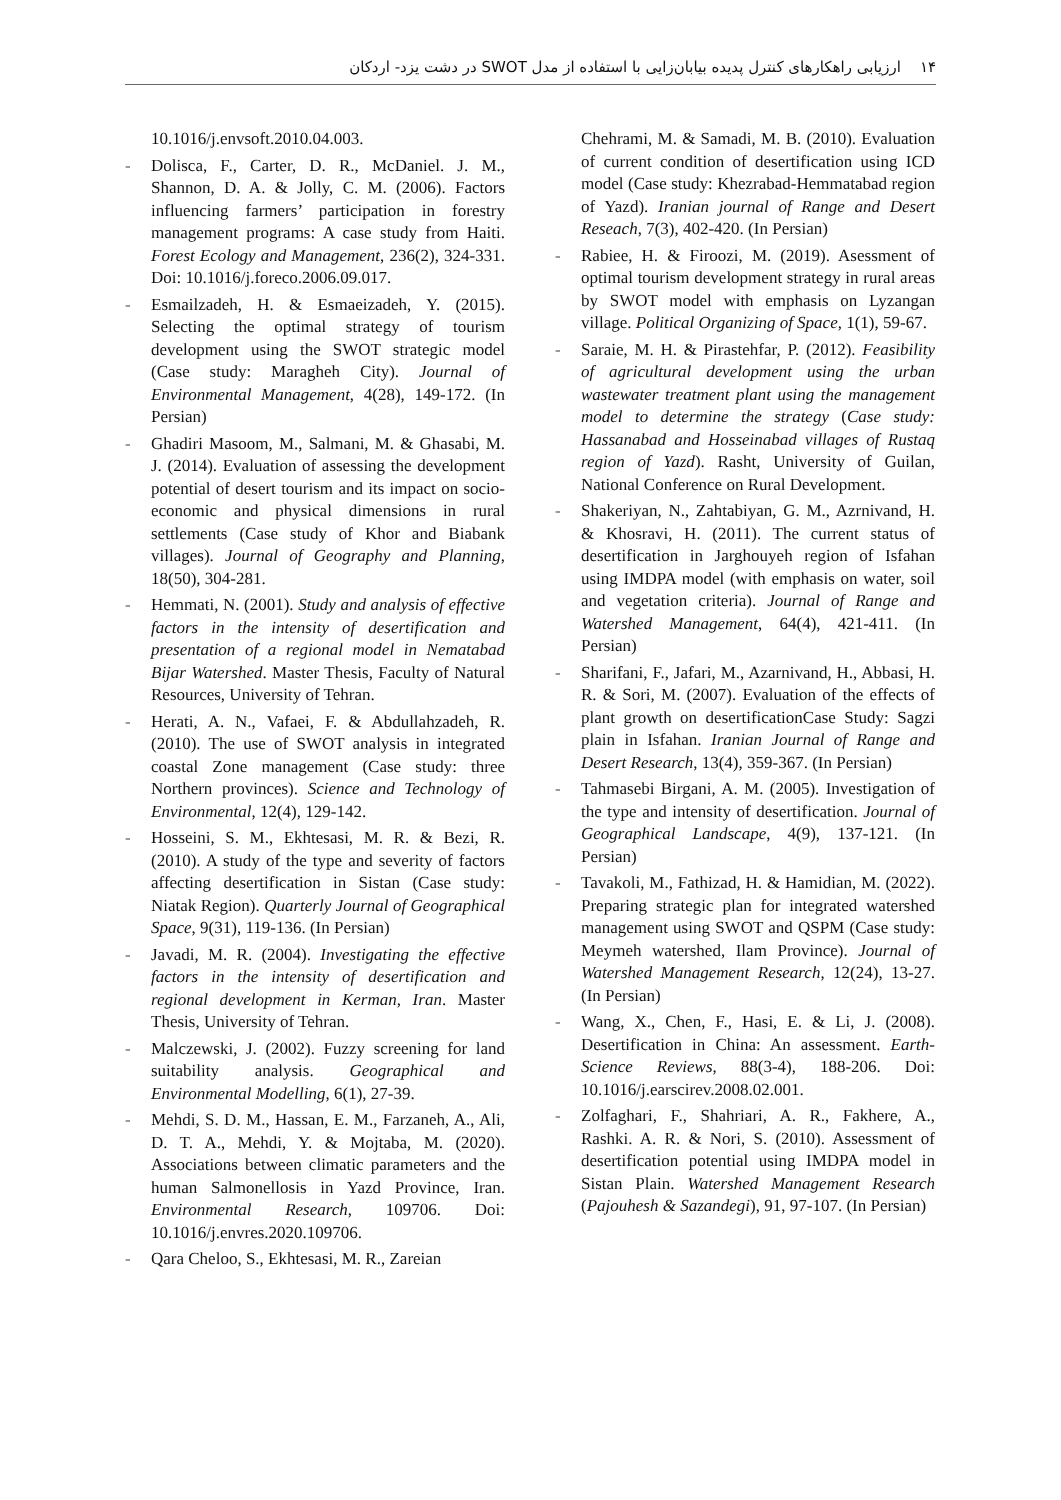۱۴ ارزیابی راهکارهای کنترل پدیده بیابان‌زایی با استفاده از مدل SWOT در دشت یزد- اردکان
10.1016/j.envsoft.2010.04.003.
- Dolisca, F., Carter, D. R., McDaniel. J. M., Shannon, D. A. & Jolly, C. M. (2006). Factors influencing farmers’ participation in forestry management programs: A case study from Haiti. Forest Ecology and Management, 236(2), 324-331. Doi: 10.1016/j.foreco.2006.09.017.
- Esmailzadeh, H. & Esmaeizadeh, Y. (2015). Selecting the optimal strategy of tourism development using the SWOT strategic model (Case study: Maragheh City). Journal of Environmental Management, 4(28), 149-172. (In Persian)
- Ghadiri Masoom, M., Salmani, M. & Ghasabi, M. J. (2014). Evaluation of assessing the development potential of desert tourism and its impact on socio-economic and physical dimensions in rural settlements (Case study of Khor and Biabank villages). Journal of Geography and Planning, 18(50), 304-281.
- Hemmati, N. (2001). Study and analysis of effective factors in the intensity of desertification and presentation of a regional model in Nematabad Bijar Watershed. Master Thesis, Faculty of Natural Resources, University of Tehran.
- Herati, A. N., Vafaei, F. & Abdullahzadeh, R. (2010). The use of SWOT analysis in integrated coastal Zone management (Case study: three Northern provinces). Science and Technology of Environmental, 12(4), 129-142.
- Hosseini, S. M., Ekhtesasi, M. R. & Bezi, R. (2010). A study of the type and severity of factors affecting desertification in Sistan (Case study: Niatak Region). Quarterly Journal of Geographical Space, 9(31), 119-136. (In Persian)
- Javadi, M. R. (2004). Investigating the effective factors in the intensity of desertification and regional development in Kerman, Iran. Master Thesis, University of Tehran.
- Malczewski, J. (2002). Fuzzy screening for land suitability analysis. Geographical and Environmental Modelling, 6(1), 27-39.
- Mehdi, S. D. M., Hassan, E. M., Farzaneh, A., Ali, D. T. A., Mehdi, Y. & Mojtaba, M. (2020). Associations between climatic parameters and the human Salmonellosis in Yazd Province, Iran. Environmental Research, 109706. Doi: 10.1016/j.envres.2020.109706.
- Qara Cheloo, S., Ekhtesasi, M. R., Zareian
Chehrami, M. & Samadi, M. B. (2010). Evaluation of current condition of desertification using ICD model (Case study: Khezrabad-Hemmatabad region of Yazd). Iranian journal of Range and Desert Reseach, 7(3), 402-420. (In Persian)
- Rabiee, H. & Firoozi, M. (2019). Asessment of optimal tourism development strategy in rural areas by SWOT model with emphasis on Lyzangan village. Political Organizing of Space, 1(1), 59-67.
- Saraie, M. H. & Pirastehfar, P. (2012). Feasibility of agricultural development using the urban wastewater treatment plant using the management model to determine the strategy (Case study: Hassanabad and Hosseinabad villages of Rustaq region of Yazd). Rasht, University of Guilan, National Conference on Rural Development.
- Shakeriyan, N., Zahtabiyan, G. M., Azrnivand, H. & Khosravi, H. (2011). The current status of desertification in Jarghouyeh region of Isfahan using IMDPA model (with emphasis on water, soil and vegetation criteria). Journal of Range and Watershed Management, 64(4), 421-411. (In Persian)
- Sharifani, F., Jafari, M., Azarnivand, H., Abbasi, H. R. & Sori, M. (2007). Evaluation of the effects of plant growth on desertificationCase Study: Sagzi plain in Isfahan. Iranian Journal of Range and Desert Research, 13(4), 359-367. (In Persian)
- Tahmasebi Birgani, A. M. (2005). Investigation of the type and intensity of desertification. Journal of Geographical Landscape, 4(9), 137-121. (In Persian)
- Tavakoli, M., Fathizad, H. & Hamidian, M. (2022). Preparing strategic plan for integrated watershed management using SWOT and QSPM (Case study: Meymeh watershed, Ilam Province). Journal of Watershed Management Research, 12(24), 13-27. (In Persian)
- Wang, X., Chen, F., Hasi, E. & Li, J. (2008). Desertification in China: An assessment. Earth-Science Reviews, 88(3-4), 188-206. Doi: 10.1016/j.earscirev.2008.02.001.
- Zolfaghari, F., Shahriari, A. R., Fakhere, A., Rashki. A. R. & Nori, S. (2010). Assessment of desertification potential using IMDPA model in Sistan Plain. Watershed Management Research (Pajouhesh & Sazandegi), 91, 97-107. (In Persian)